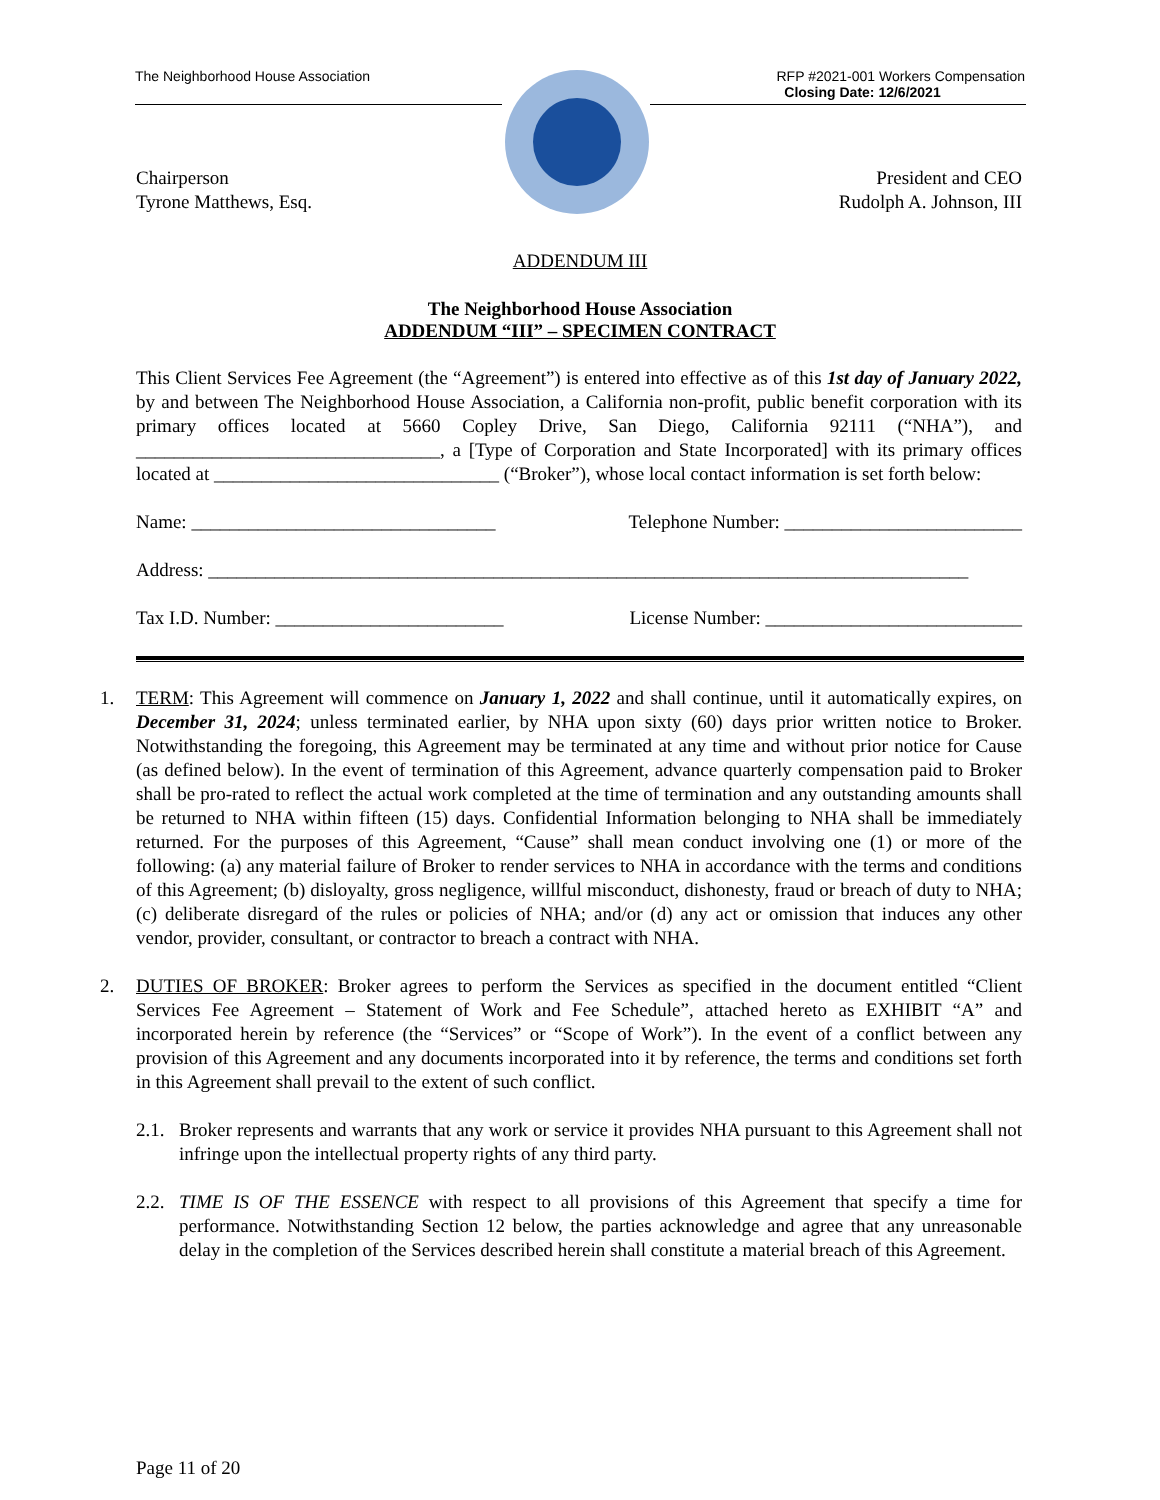The Neighborhood House Association RFP #2021-001 Workers Compensation
Closing Date: 12/6/2021
Chairperson
Tyrone Matthews, Esq.
President and CEO
Rudolph A. Johnson, III
ADDENDUM III
The Neighborhood House Association
ADDENDUM “III” – SPECIMEN CONTRACT
This Client Services Fee Agreement (the “Agreement”) is entered into effective as of this 1st day of January 2022, by and between The Neighborhood House Association, a California non-profit, public benefit corporation with its primary offices located at 5660 Copley Drive, San Diego, California 92111 (“NHA”), and ________________________________, a [Type of Corporation and State Incorporated] with its primary offices located at ______________________________ (“Broker”), whose local contact information is set forth below:
Name: ________________________________ Telephone Number: _________________________
Address: ________________________________________________________________________________
Tax I.D. Number: ________________________ License Number: ___________________________
1. TERM: This Agreement will commence on January 1, 2022 and shall continue, until it automatically expires, on December 31, 2024; unless terminated earlier, by NHA upon sixty (60) days prior written notice to Broker. Notwithstanding the foregoing, this Agreement may be terminated at any time and without prior notice for Cause (as defined below). In the event of termination of this Agreement, advance quarterly compensation paid to Broker shall be pro-rated to reflect the actual work completed at the time of termination and any outstanding amounts shall be returned to NHA within fifteen (15) days. Confidential Information belonging to NHA shall be immediately returned. For the purposes of this Agreement, “Cause” shall mean conduct involving one (1) or more of the following: (a) any material failure of Broker to render services to NHA in accordance with the terms and conditions of this Agreement; (b) disloyalty, gross negligence, willful misconduct, dishonesty, fraud or breach of duty to NHA; (c) deliberate disregard of the rules or policies of NHA; and/or (d) any act or omission that induces any other vendor, provider, consultant, or contractor to breach a contract with NHA.
2. DUTIES OF BROKER: Broker agrees to perform the Services as specified in the document entitled “Client Services Fee Agreement – Statement of Work and Fee Schedule”, attached hereto as EXHIBIT “A” and incorporated herein by reference (the “Services” or “Scope of Work”). In the event of a conflict between any provision of this Agreement and any documents incorporated into it by reference, the terms and conditions set forth in this Agreement shall prevail to the extent of such conflict.
2.1.
Broker represents and warrants that any work or service it provides NHA pursuant to this Agreement shall not infringe upon the intellectual property rights of any third party.
2.2.
TIME IS OF THE ESSENCE with respect to all provisions of this Agreement that specify a time for performance. Notwithstanding Section 12 below, the parties acknowledge and agree that any unreasonable delay in the completion of the Services described herein shall constitute a material breach of this Agreement.
Page 11 of 20